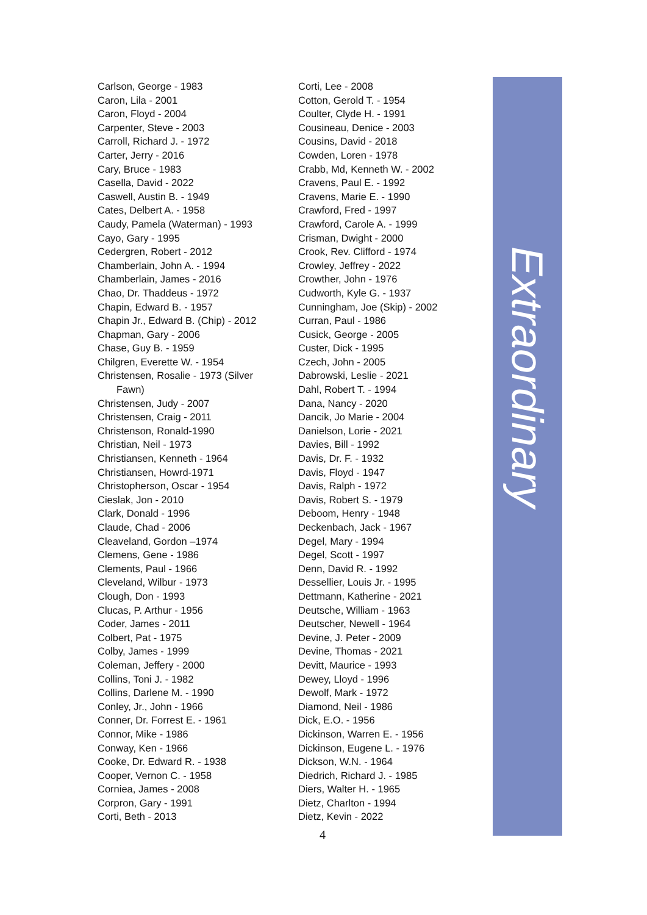Carlson, George - 1983
Caron, Lila - 2001
Caron, Floyd - 2004
Carpenter, Steve - 2003
Carroll, Richard J. - 1972
Carter, Jerry - 2016
Cary, Bruce - 1983
Casella, David - 2022
Caswell, Austin B. - 1949
Cates, Delbert A. - 1958
Caudy, Pamela (Waterman) - 1993
Cayo, Gary - 1995
Cedergren, Robert - 2012
Chamberlain, John A. - 1994
Chamberlain, James - 2016
Chao, Dr. Thaddeus - 1972
Chapin, Edward B. - 1957
Chapin Jr., Edward B. (Chip) - 2012
Chapman, Gary - 2006
Chase, Guy B. - 1959
Chilgren, Everette W. - 1954
Christensen, Rosalie - 1973 (Silver
Fawn)
Christensen, Judy - 2007
Christensen, Craig - 2011
Christenson, Ronald-1990
Christian, Neil - 1973
Christiansen, Kenneth - 1964
Christiansen, Howrd-1971
Christopherson, Oscar - 1954
Cieslak, Jon - 2010
Clark, Donald - 1996
Claude, Chad - 2006
Cleaveland, Gordon –1974
Clemens, Gene - 1986
Clements, Paul - 1966
Cleveland, Wilbur - 1973
Clough, Don - 1993
Clucas, P. Arthur - 1956
Coder, James - 2011
Colbert, Pat - 1975
Colby, James - 1999
Coleman, Jeffery - 2000
Collins, Toni J. - 1982
Collins, Darlene M. - 1990
Conley, Jr., John - 1966
Conner, Dr. Forrest E. - 1961
Connor, Mike - 1986
Conway, Ken - 1966
Cooke, Dr. Edward R. - 1938
Cooper, Vernon C. - 1958
Corniea, James - 2008
Corpron, Gary - 1991
Corti, Beth - 2013
Corti, Lee - 2008
Cotton, Gerold T. - 1954
Coulter, Clyde H. - 1991
Cousineau, Denice - 2003
Cousins, David - 2018
Cowden, Loren - 1978
Crabb, Md, Kenneth W. - 2002
Cravens, Paul E. - 1992
Cravens, Marie E. - 1990
Crawford, Fred - 1997
Crawford, Carole A. - 1999
Crisman, Dwight - 2000
Crook, Rev. Clifford - 1974
Crowley, Jeffrey - 2022
Crowther, John - 1976
Cudworth, Kyle G. - 1937
Cunningham, Joe (Skip) - 2002
Curran, Paul - 1986
Cusick, George - 2005
Custer, Dick - 1995
Czech, John - 2005
Dabrowski, Leslie - 2021
Dahl, Robert T. - 1994
Dana, Nancy - 2020
Dancik, Jo Marie - 2004
Danielson, Lorie - 2021
Davies, Bill - 1992
Davis, Dr. F. - 1932
Davis, Floyd - 1947
Davis, Ralph - 1972
Davis, Robert S. - 1979
Deboom, Henry - 1948
Deckenbach, Jack - 1967
Degel, Mary - 1994
Degel, Scott - 1997
Denn, David R. - 1992
Dessellier, Louis Jr. - 1995
Dettmann, Katherine - 2021
Deutsche, William - 1963
Deutscher, Newell - 1964
Devine, J. Peter - 2009
Devine, Thomas - 2021
Devitt, Maurice - 1993
Dewey, Lloyd - 1996
Dewolf, Mark - 1972
Diamond, Neil - 1986
Dick, E.O. - 1956
Dickinson, Warren E. - 1956
Dickinson, Eugene L. - 1976
Dickson, W.N. - 1964
Diedrich, Richard J. - 1985
Diers, Walter H. - 1965
Dietz, Charlton - 1994
Dietz, Kevin - 2022
Extraordinary
4